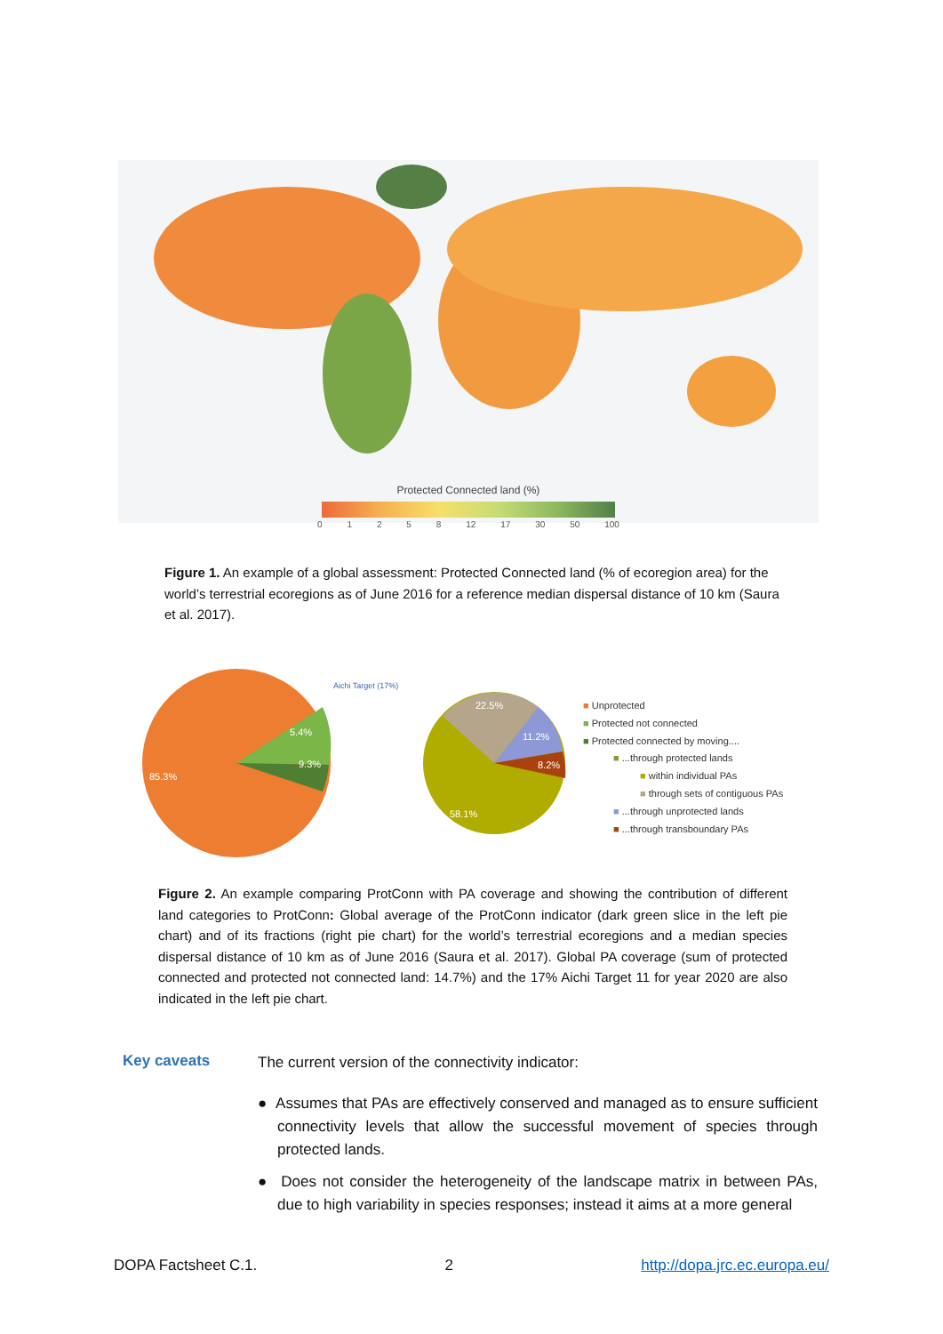Protected Connected land (%)
0 1 2 5 8 12 17 30 50 100
Figure 1. An example of a global assessment: Protected Connected land (% of ecoregion area) for the world’s terrestrial ecoregions as of June 2016 for a reference median dispersal distance of 10 km (Saura et al. 2017).
85.3%
5.4%
9.3%
22.5%
11.2%
8.2%
58.1%
Aichi Target (17%)
■ Unprotected
■ Protected not connected
■ Protected connected by moving....
■ ...through protected lands
■ within individual PAs
■ through sets of contiguous PAs
■ ...through unprotected lands
■ ...through transboundary PAs
Figure 2. An example comparing ProtConn with PA coverage and showing the contribution of different land categories to ProtConn: Global average of the ProtConn indicator (dark green slice in the left pie chart) and of its fractions (right pie chart) for the world’s terrestrial ecoregions and a median species dispersal distance of 10 km as of June 2016 (Saura et al. 2017). Global PA coverage (sum of protected connected and protected not connected land: 14.7%) and the 17% Aichi Target 11 for year 2020 are also indicated in the left pie chart.
Key caveats
The current version of the connectivity indicator:
● Assumes that PAs are effectively conserved and managed as to ensure sufficient connectivity levels that allow the successful movement of species through protected lands.
● Does not consider the heterogeneity of the landscape matrix in between PAs, due to high variability in species responses; instead it aims at a more general
DOPA Factsheet C.1. 2 http://dopa.jrc.ec.europa.eu/